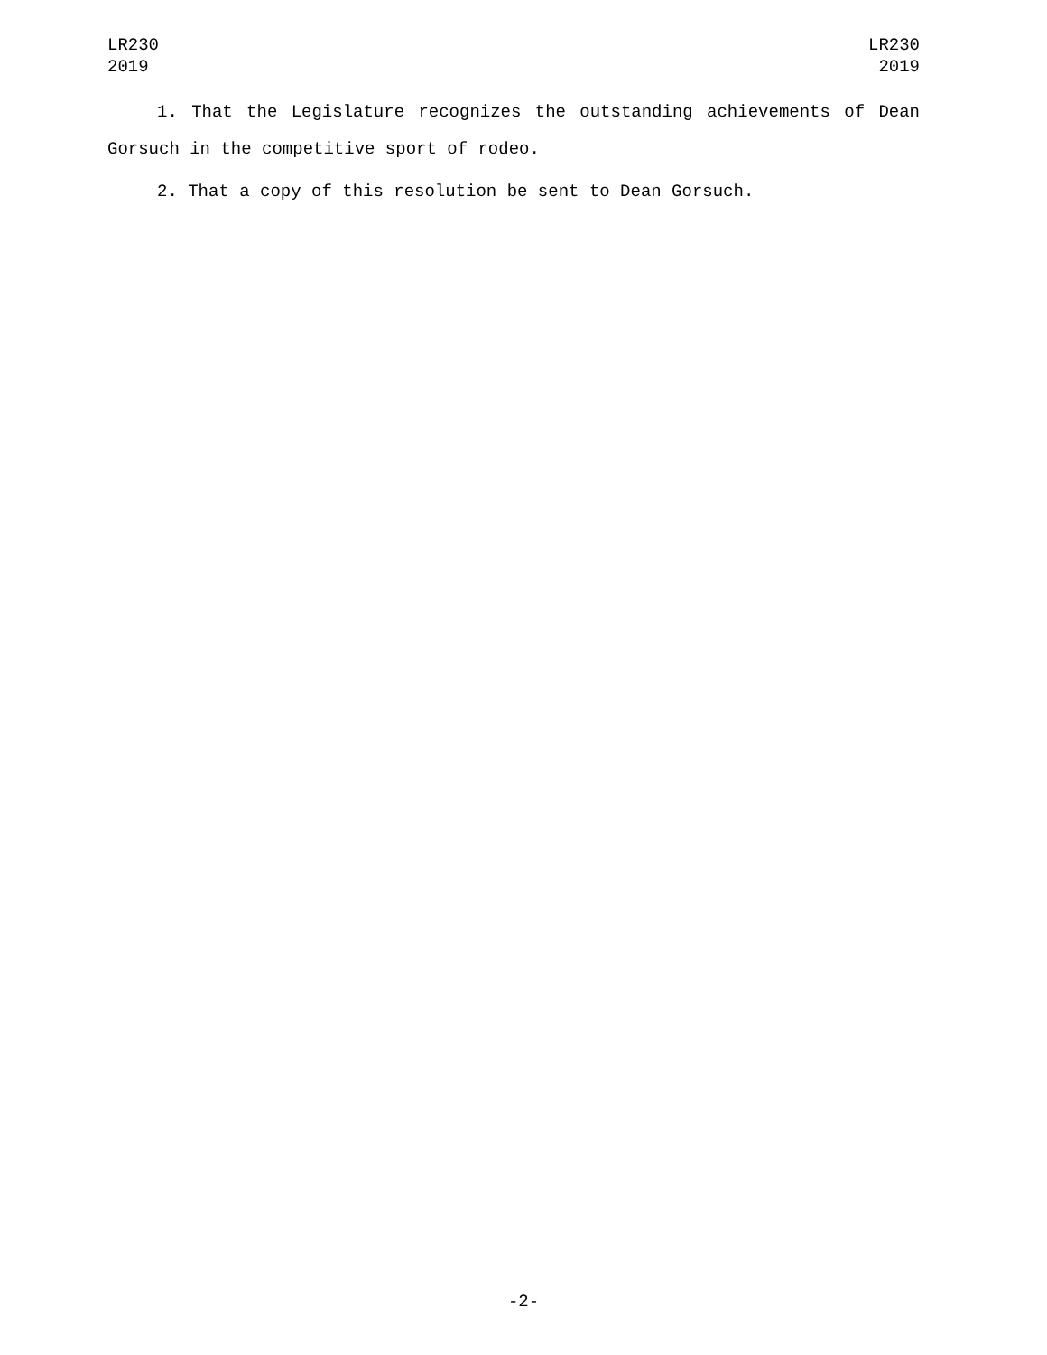LR230
2019
LR230
2019
1. That the Legislature recognizes the outstanding achievements of Dean Gorsuch in the competitive sport of rodeo.
2. That a copy of this resolution be sent to Dean Gorsuch.
-2-